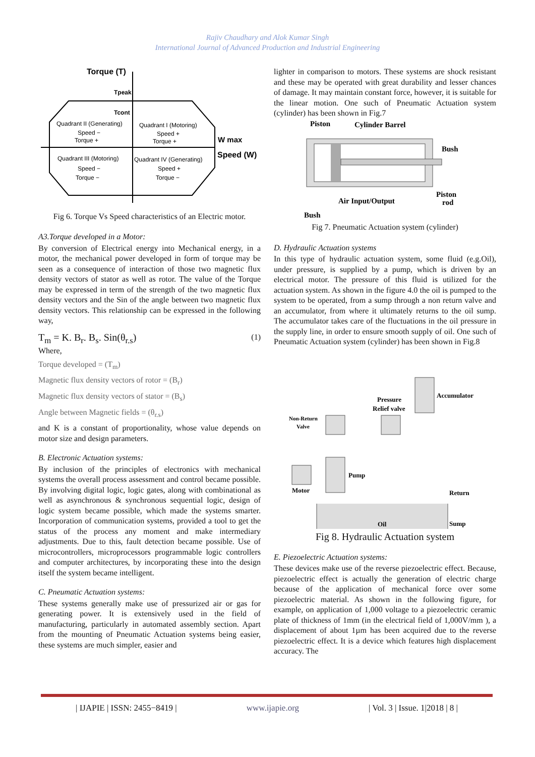Rajiv Chaudhary and Alok Kumar Singh
International Journal of Advanced Production and Industrial Engineering
Torque (T)
Tpeak
Tcont
Quadrant II (Generating)
Speed −
Torque +
Quadrant I (Motoring)
Speed +
Torque +
W max
Speed (W)
Quadrant III (Motoring)
Speed −
Torque −
Quadrant IV (Generating)
Speed +
Torque −
Fig 6. Torque Vs Speed characteristics of an Electric motor.
A3.Torque developed in a Motor:
By conversion of Electrical energy into Mechanical energy, in a motor, the mechanical power developed in form of torque may be seen as a consequence of interaction of those two magnetic flux density vectors of stator as well as rotor. The value of the Torque may be expressed in term of the strength of the two magnetic flux density vectors and the Sin of the angle between two magnetic flux density vectors. This relationship can be expressed in the following way,
T<sub>m</sub> = K. B<sub>r</sub>. B<sub>s</sub>. Sin(θ<sub>r.s</sub>) (1)
Where,
Torque developed = (T<sub>m</sub>)
Magnetic flux density vectors of rotor = (B<sub>r</sub>)
Magnetic flux density vectors of stator = (B<sub>s</sub>)
Angle between Magnetic fields = (θ<sub>r.s</sub>)
and K is a constant of proportionality, whose value depends on motor size and design parameters.
B. Electronic Actuation systems:
By inclusion of the principles of electronics with mechanical systems the overall process assessment and control became possible. By involving digital logic, logic gates, along with combinational as well as asynchronous & synchronous sequential logic, design of logic system became possible, which made the systems smarter. Incorporation of communication systems, provided a tool to get the status of the process any moment and make intermediary adjustments. Due to this, fault detection became possible. Use of microcontrollers, microprocessors programmable logic controllers and computer architectures, by incorporating these into the design itself the system became intelligent.
C. Pneumatic Actuation systems:
These systems generally make use of pressurized air or gas for generating power. It is extensively used in the field of manufacturing, particularly in automated assembly section. Apart from the mounting of Pneumatic Actuation systems being easier, these systems are much simpler, easier and
lighter in comparison to motors. These systems are shock resistant and these may be operated with great durability and lesser chances of damage. It may maintain constant force, however, it is suitable for the linear motion. One such of Pneumatic Actuation system (cylinder) has been shown in Fig.7
Piston
Cylinder Barrel
Bush
Piston
rod
Air Input/Output
Bush
Fig 7. Pneumatic Actuation system (cylinder)
D. Hydraulic Actuation systems
In this type of hydraulic actuation system, some fluid (e.g.Oil), under pressure, is supplied by a pump, which is driven by an electrical motor. The pressure of this fluid is utilized for the actuation system. As shown in the figure 4.0 the oil is pumped to the system to be operated, from a sump through a non return valve and an accumulator, from where it ultimately returns to the oil sump. The accumulator takes care of the fluctuations in the oil pressure in the supply line, in order to ensure smooth supply of oil. One such of Pneumatic Actuation system (cylinder) has been shown in Fig.8
Pressure
Relief valve
Accumulator
Non-Return
Valve
Pump
Motor
Return
Oil
Sump
Fig 8. Hydraulic Actuation system
E. Piezoelectric Actuation systems:
These devices make use of the reverse piezoelectric effect. Because, piezoelectric effect is actually the generation of electric charge because of the application of mechanical force over some piezoelectric material. As shown in the following figure, for example, on application of 1,000 voltage to a piezoelectric ceramic plate of thickness of 1mm (in the electrical field of 1,000V/mm ), a displacement of about 1µm has been acquired due to the reverse piezoelectric effect. It is a device which features high displacement accuracy. The
| IJAPIE | ISSN: 2455−8419 | www.ijapie.org | Vol. 3 | Issue. 1|2018 | 8 |